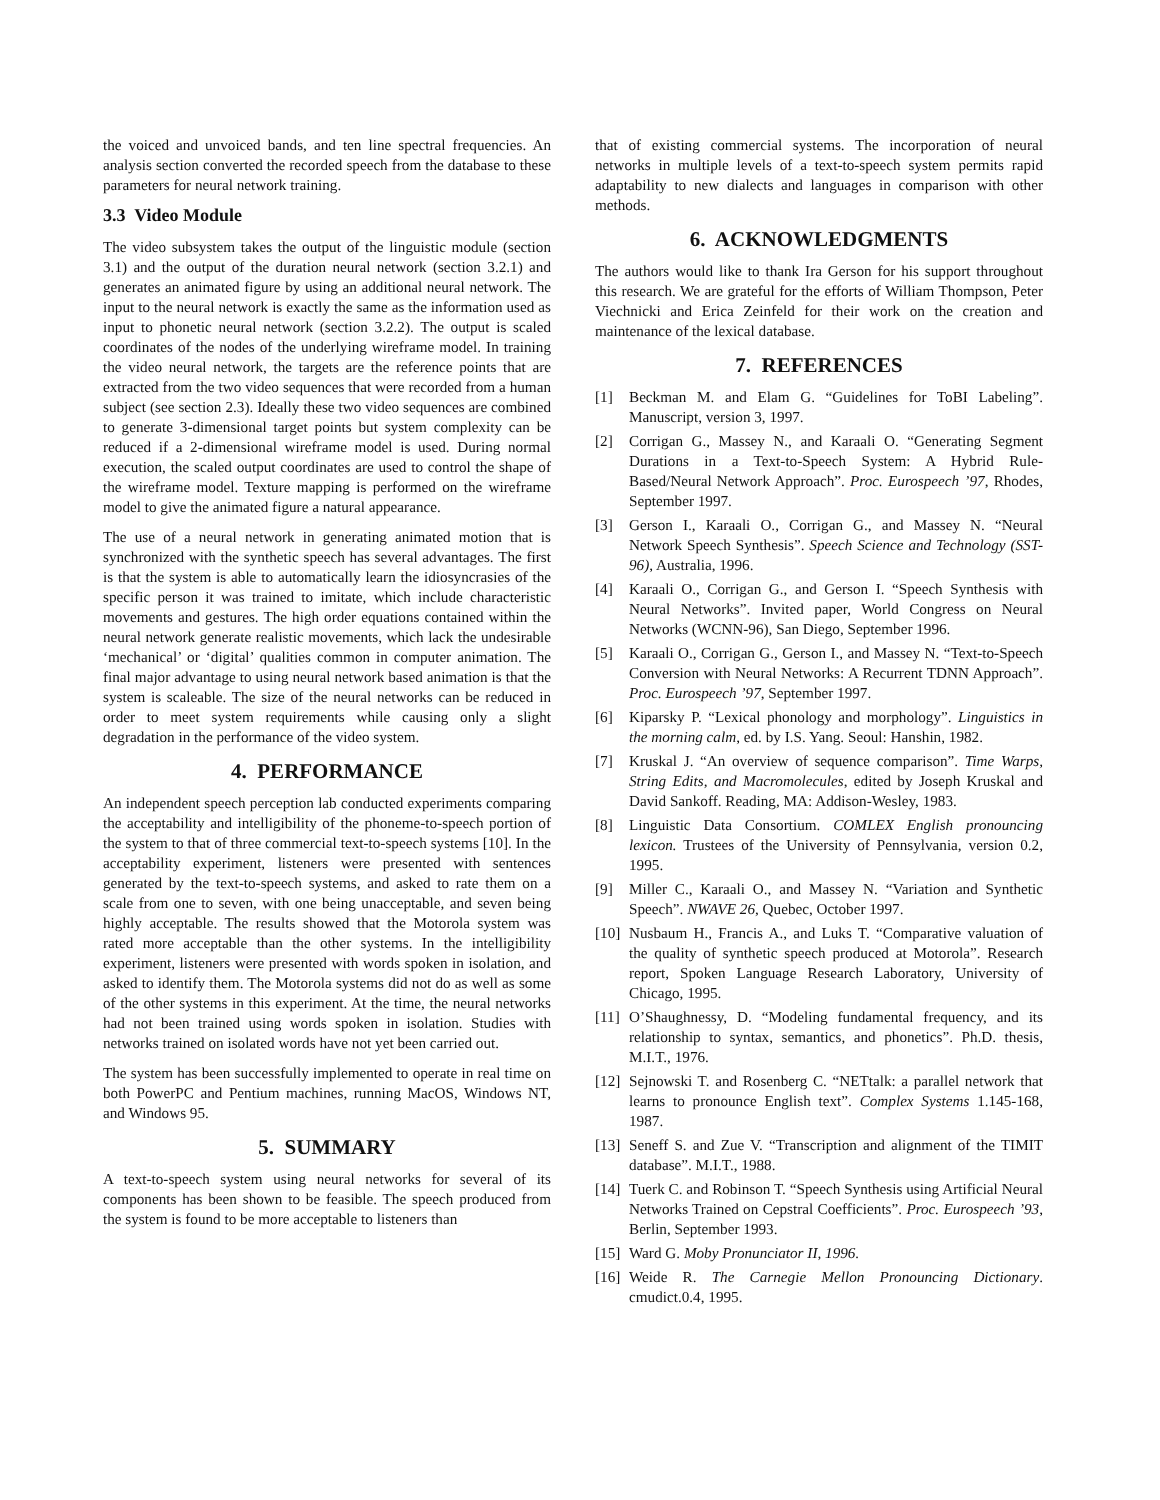the voiced and unvoiced bands, and ten line spectral frequencies. An analysis section converted the recorded speech from the database to these parameters for neural network training.
3.3 Video Module
The video subsystem takes the output of the linguistic module (section 3.1) and the output of the duration neural network (section 3.2.1) and generates an animated figure by using an additional neural network. The input to the neural network is exactly the same as the information used as input to phonetic neural network (section 3.2.2). The output is scaled coordinates of the nodes of the underlying wireframe model. In training the video neural network, the targets are the reference points that are extracted from the two video sequences that were recorded from a human subject (see section 2.3). Ideally these two video sequences are combined to generate 3-dimensional target points but system complexity can be reduced if a 2-dimensional wireframe model is used. During normal execution, the scaled output coordinates are used to control the shape of the wireframe model. Texture mapping is performed on the wireframe model to give the animated figure a natural appearance.
The use of a neural network in generating animated motion that is synchronized with the synthetic speech has several advantages. The first is that the system is able to automatically learn the idiosyncrasies of the specific person it was trained to imitate, which include characteristic movements and gestures. The high order equations contained within the neural network generate realistic movements, which lack the undesirable ‘mechanical’ or ‘digital’ qualities common in computer animation. The final major advantage to using neural network based animation is that the system is scaleable. The size of the neural networks can be reduced in order to meet system requirements while causing only a slight degradation in the performance of the video system.
4. PERFORMANCE
An independent speech perception lab conducted experiments comparing the acceptability and intelligibility of the phoneme-to-speech portion of the system to that of three commercial text-to-speech systems [10]. In the acceptability experiment, listeners were presented with sentences generated by the text-to-speech systems, and asked to rate them on a scale from one to seven, with one being unacceptable, and seven being highly acceptable. The results showed that the Motorola system was rated more acceptable than the other systems. In the intelligibility experiment, listeners were presented with words spoken in isolation, and asked to identify them. The Motorola systems did not do as well as some of the other systems in this experiment. At the time, the neural networks had not been trained using words spoken in isolation. Studies with networks trained on isolated words have not yet been carried out.
The system has been successfully implemented to operate in real time on both PowerPC and Pentium machines, running MacOS, Windows NT, and Windows 95.
5. SUMMARY
A text-to-speech system using neural networks for several of its components has been shown to be feasible. The speech produced from the system is found to be more acceptable to listeners than
that of existing commercial systems. The incorporation of neural networks in multiple levels of a text-to-speech system permits rapid adaptability to new dialects and languages in comparison with other methods.
6. ACKNOWLEDGMENTS
The authors would like to thank Ira Gerson for his support throughout this research. We are grateful for the efforts of William Thompson, Peter Viechnicki and Erica Zeinfeld for their work on the creation and maintenance of the lexical database.
7. REFERENCES
[1] Beckman M. and Elam G. “Guidelines for ToBI Labeling”. Manuscript, version 3, 1997.
[2] Corrigan G., Massey N., and Karaali O. “Generating Segment Durations in a Text-to-Speech System: A Hybrid Rule-Based/Neural Network Approach”. Proc. Eurospeech ’97, Rhodes, September 1997.
[3] Gerson I., Karaali O., Corrigan G., and Massey N. “Neural Network Speech Synthesis”. Speech Science and Technology (SST-96), Australia, 1996.
[4] Karaali O., Corrigan G., and Gerson I. “Speech Synthesis with Neural Networks”. Invited paper, World Congress on Neural Networks (WCNN-96), San Diego, September 1996.
[5] Karaali O., Corrigan G., Gerson I., and Massey N. “Text-to-Speech Conversion with Neural Networks: A Recurrent TDNN Approach”. Proc. Eurospeech ’97, September 1997.
[6] Kiparsky P. “Lexical phonology and morphology”. Linguistics in the morning calm, ed. by I.S. Yang. Seoul: Hanshin, 1982.
[7] Kruskal J. “An overview of sequence comparison”. Time Warps, String Edits, and Macromolecules, edited by Joseph Kruskal and David Sankoff. Reading, MA: Addison-Wesley, 1983.
[8] Linguistic Data Consortium. COMLEX English pronouncing lexicon. Trustees of the University of Pennsylvania, version 0.2, 1995.
[9] Miller C., Karaali O., and Massey N. “Variation and Synthetic Speech”. NWAVE 26, Quebec, October 1997.
[10] Nusbaum H., Francis A., and Luks T. “Comparative valuation of the quality of synthetic speech produced at Motorola”. Research report, Spoken Language Research Laboratory, University of Chicago, 1995.
[11] O’Shaughnessy, D. “Modeling fundamental frequency, and its relationship to syntax, semantics, and phonetics”. Ph.D. thesis, M.I.T., 1976.
[12] Sejnowski T. and Rosenberg C. “NETtalk: a parallel network that learns to pronounce English text”. Complex Systems 1.145-168, 1987.
[13] Seneff S. and Zue V. “Transcription and alignment of the TIMIT database”. M.I.T., 1988.
[14] Tuerk C. and Robinson T. “Speech Synthesis using Artificial Neural Networks Trained on Cepstral Coefficients”. Proc. Eurospeech ’93, Berlin, September 1993.
[15] Ward G. Moby Pronunciator II, 1996.
[16] Weide R. The Carnegie Mellon Pronouncing Dictionary. cmudict.0.4, 1995.